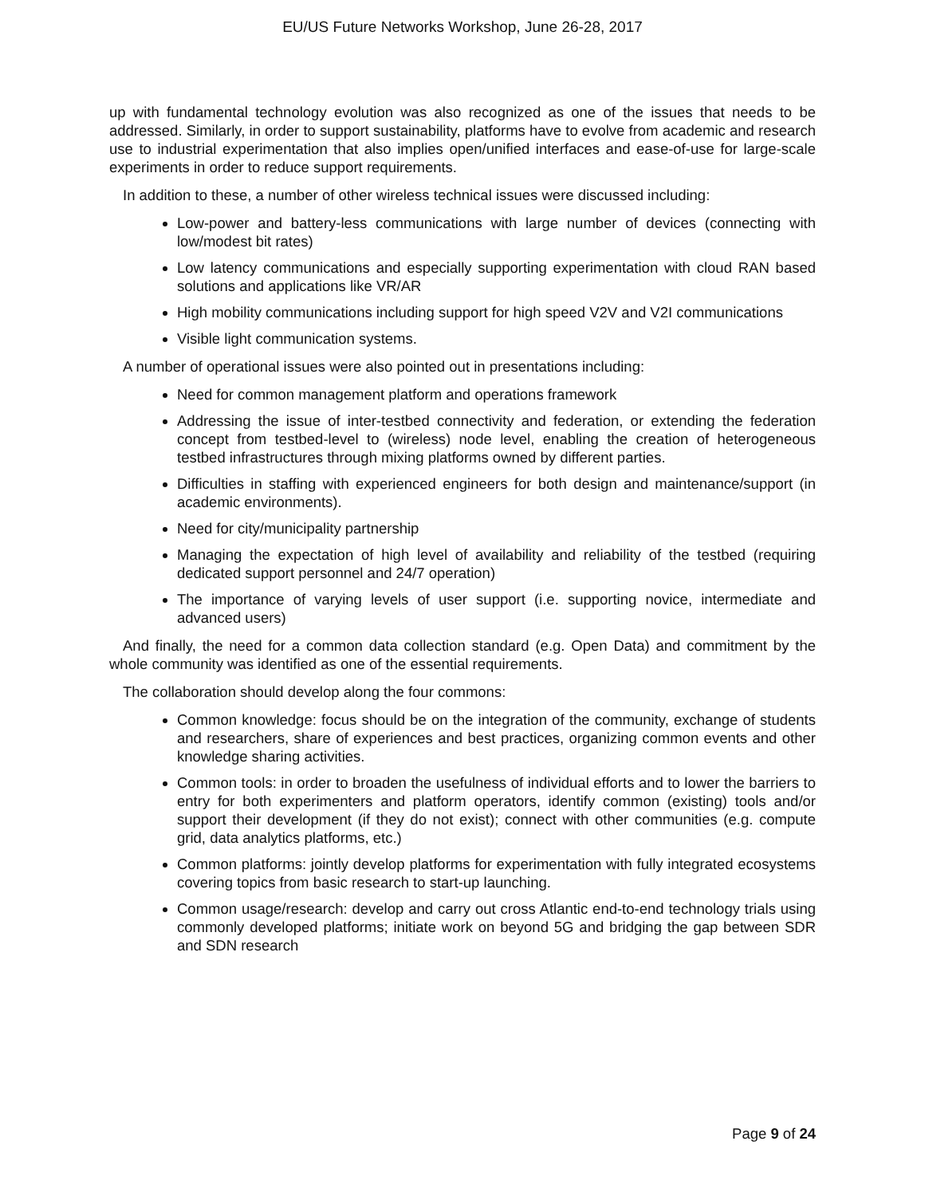EU/US Future Networks Workshop, June 26-28, 2017
up with fundamental technology evolution was also recognized as one of the issues that needs to be addressed. Similarly, in order to support sustainability, platforms have to evolve from academic and research use to industrial experimentation that also implies open/unified interfaces and ease-of-use for large-scale experiments in order to reduce support requirements.
In addition to these, a number of other wireless technical issues were discussed including:
Low-power and battery-less communications with large number of devices (connecting with low/modest bit rates)
Low latency communications and especially supporting experimentation with cloud RAN based solutions and applications like VR/AR
High mobility communications including support for high speed V2V and V2I communications
Visible light communication systems.
A number of operational issues were also pointed out in presentations including:
Need for common management platform and operations framework
Addressing the issue of inter-testbed connectivity and federation, or extending the federation concept from testbed-level to (wireless) node level, enabling the creation of heterogeneous testbed infrastructures through mixing platforms owned by different parties.
Difficulties in staffing with experienced engineers for both design and maintenance/support (in academic environments).
Need for city/municipality partnership
Managing the expectation of high level of availability and reliability of the testbed (requiring dedicated support personnel and 24/7 operation)
The importance of varying levels of user support (i.e. supporting novice, intermediate and advanced users)
And finally, the need for a common data collection standard (e.g. Open Data) and commitment by the whole community was identified as one of the essential requirements.
The collaboration should develop along the four commons:
Common knowledge: focus should be on the integration of the community, exchange of students and researchers, share of experiences and best practices, organizing common events and other knowledge sharing activities.
Common tools: in order to broaden the usefulness of individual efforts and to lower the barriers to entry for both experimenters and platform operators, identify common (existing) tools and/or support their development (if they do not exist); connect with other communities (e.g. compute grid, data analytics platforms, etc.)
Common platforms: jointly develop platforms for experimentation with fully integrated ecosystems covering topics from basic research to start-up launching.
Common usage/research: develop and carry out cross Atlantic end-to-end technology trials using commonly developed platforms; initiate work on beyond 5G and bridging the gap between SDR and SDN research
Page 9 of 24